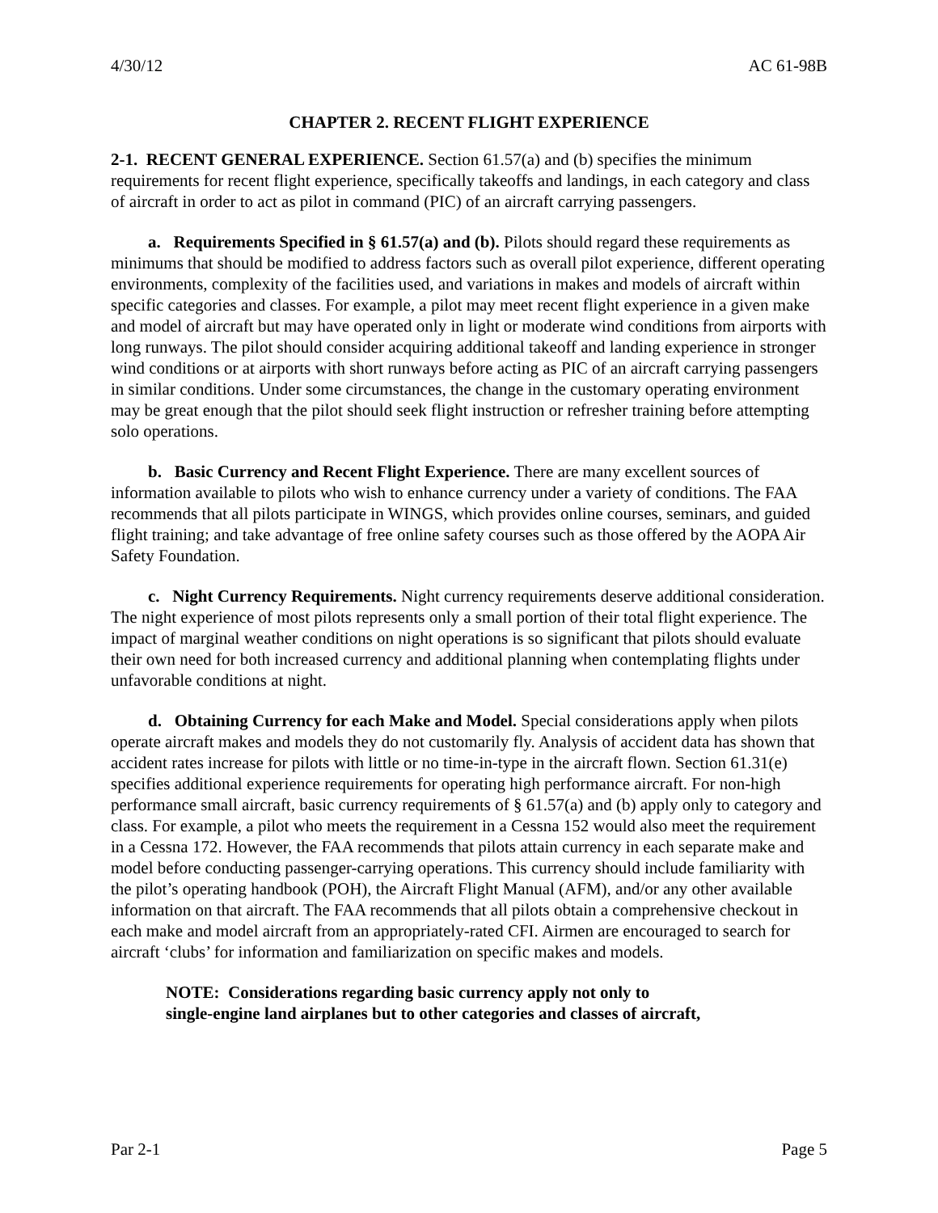4/30/12 AC 61-98B
CHAPTER 2. RECENT FLIGHT EXPERIENCE
2-1. RECENT GENERAL EXPERIENCE. Section 61.57(a) and (b) specifies the minimum requirements for recent flight experience, specifically takeoffs and landings, in each category and class of aircraft in order to act as pilot in command (PIC) of an aircraft carrying passengers.
a. Requirements Specified in § 61.57(a) and (b). Pilots should regard these requirements as minimums that should be modified to address factors such as overall pilot experience, different operating environments, complexity of the facilities used, and variations in makes and models of aircraft within specific categories and classes. For example, a pilot may meet recent flight experience in a given make and model of aircraft but may have operated only in light or moderate wind conditions from airports with long runways. The pilot should consider acquiring additional takeoff and landing experience in stronger wind conditions or at airports with short runways before acting as PIC of an aircraft carrying passengers in similar conditions. Under some circumstances, the change in the customary operating environment may be great enough that the pilot should seek flight instruction or refresher training before attempting solo operations.
b. Basic Currency and Recent Flight Experience. There are many excellent sources of information available to pilots who wish to enhance currency under a variety of conditions. The FAA recommends that all pilots participate in WINGS, which provides online courses, seminars, and guided flight training; and take advantage of free online safety courses such as those offered by the AOPA Air Safety Foundation.
c. Night Currency Requirements. Night currency requirements deserve additional consideration. The night experience of most pilots represents only a small portion of their total flight experience. The impact of marginal weather conditions on night operations is so significant that pilots should evaluate their own need for both increased currency and additional planning when contemplating flights under unfavorable conditions at night.
d. Obtaining Currency for each Make and Model. Special considerations apply when pilots operate aircraft makes and models they do not customarily fly. Analysis of accident data has shown that accident rates increase for pilots with little or no time-in-type in the aircraft flown. Section 61.31(e) specifies additional experience requirements for operating high performance aircraft. For non-high performance small aircraft, basic currency requirements of § 61.57(a) and (b) apply only to category and class. For example, a pilot who meets the requirement in a Cessna 152 would also meet the requirement in a Cessna 172. However, the FAA recommends that pilots attain currency in each separate make and model before conducting passenger-carrying operations. This currency should include familiarity with the pilot’s operating handbook (POH), the Aircraft Flight Manual (AFM), and/or any other available information on that aircraft. The FAA recommends that all pilots obtain a comprehensive checkout in each make and model aircraft from an appropriately-rated CFI. Airmen are encouraged to search for aircraft ‘clubs’ for information and familiarization on specific makes and models.
NOTE: Considerations regarding basic currency apply not only to
single-engine land airplanes but to other categories and classes of aircraft,
Par 2-1 Page 5